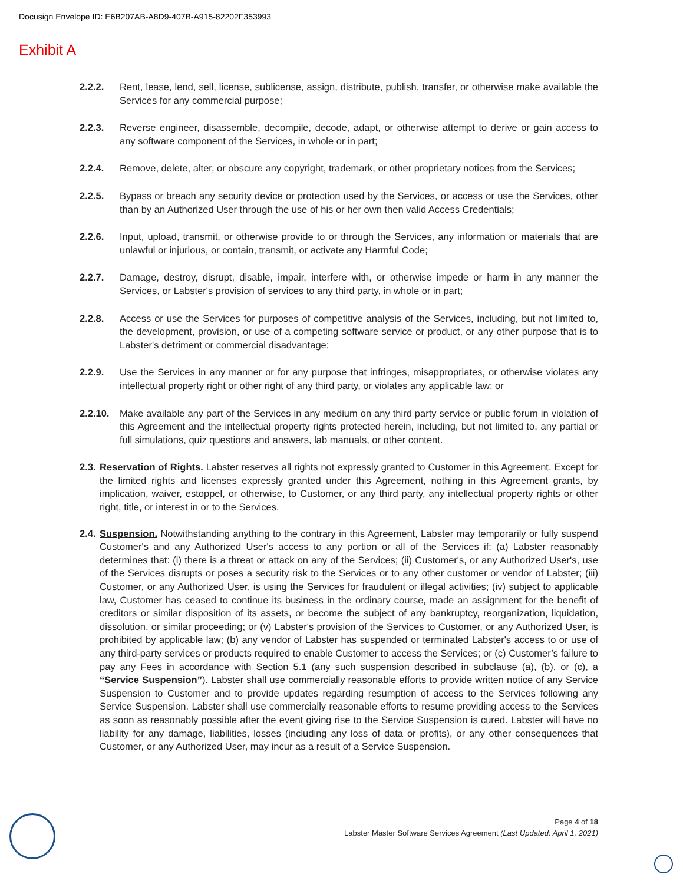Docusign Envelope ID: E6B207AB-A8D9-407B-A915-82202F353993
Exhibit A
2.2.2. Rent, lease, lend, sell, license, sublicense, assign, distribute, publish, transfer, or otherwise make available the Services for any commercial purpose;
2.2.3. Reverse engineer, disassemble, decompile, decode, adapt, or otherwise attempt to derive or gain access to any software component of the Services, in whole or in part;
2.2.4. Remove, delete, alter, or obscure any copyright, trademark, or other proprietary notices from the Services;
2.2.5. Bypass or breach any security device or protection used by the Services, or access or use the Services, other than by an Authorized User through the use of his or her own then valid Access Credentials;
2.2.6. Input, upload, transmit, or otherwise provide to or through the Services, any information or materials that are unlawful or injurious, or contain, transmit, or activate any Harmful Code;
2.2.7. Damage, destroy, disrupt, disable, impair, interfere with, or otherwise impede or harm in any manner the Services, or Labster's provision of services to any third party, in whole or in part;
2.2.8. Access or use the Services for purposes of competitive analysis of the Services, including, but not limited to, the development, provision, or use of a competing software service or product, or any other purpose that is to Labster's detriment or commercial disadvantage;
2.2.9. Use the Services in any manner or for any purpose that infringes, misappropriates, or otherwise violates any intellectual property right or other right of any third party, or violates any applicable law; or
2.2.10.
Make available any part of the Services in any medium on any third party service or public forum in violation of this Agreement and the intellectual property rights protected herein, including, but not limited to, any partial or full simulations, quiz questions and answers, lab manuals, or other content.
2.3.
Reservation of Rights. Labster reserves all rights not expressly granted to Customer in this Agreement. Except for the limited rights and licenses expressly granted under this Agreement, nothing in this Agreement grants, by implication, waiver, estoppel, or otherwise, to Customer, or any third party, any intellectual property rights or other right, title, or interest in or to the Services.
2.4.
Suspension. Notwithstanding anything to the contrary in this Agreement, Labster may temporarily or fully suspend Customer's and any Authorized User's access to any portion or all of the Services if: (a) Labster reasonably determines that: (i) there is a threat or attack on any of the Services; (ii) Customer's, or any Authorized User's, use of the Services disrupts or poses a security risk to the Services or to any other customer or vendor of Labster; (iii) Customer, or any Authorized User, is using the Services for fraudulent or illegal activities; (iv) subject to applicable law, Customer has ceased to continue its business in the ordinary course, made an assignment for the benefit of creditors or similar disposition of its assets, or become the subject of any bankruptcy, reorganization, liquidation, dissolution, or similar proceeding; or (v) Labster's provision of the Services to Customer, or any Authorized User, is prohibited by applicable law; (b) any vendor of Labster has suspended or terminated Labster's access to or use of any third-party services or products required to enable Customer to access the Services; or (c) Customer’s failure to pay any Fees in accordance with Section 5.1 (any such suspension described in subclause (a), (b), or (c), a “Service Suspension”). Labster shall use commercially reasonable efforts to provide written notice of any Service Suspension to Customer and to provide updates regarding resumption of access to the Services following any Service Suspension. Labster shall use commercially reasonable efforts to resume providing access to the Services as soon as reasonably possible after the event giving rise to the Service Suspension is cured. Labster will have no liability for any damage, liabilities, losses (including any loss of data or profits), or any other consequences that Customer, or any Authorized User, may incur as a result of a Service Suspension.
Page 4 of 18
Labster Master Software Services Agreement (Last Updated: April 1, 2021)